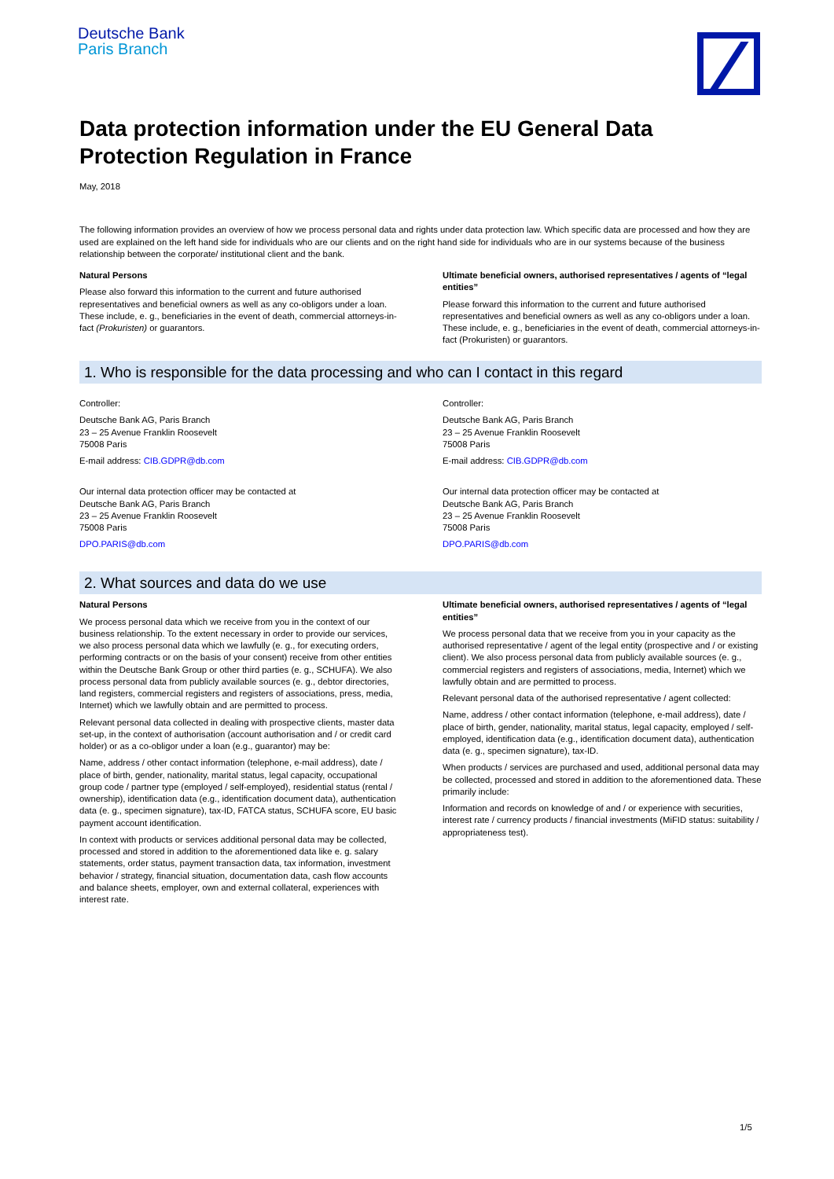Deutsche Bank
Paris Branch
Data protection information under the EU General Data Protection Regulation in France
May, 2018
The following information provides an overview of how we process personal data and rights under data protection law. Which specific data are processed and how they are used are explained on the left hand side for individuals who are our clients and on the right hand side for individuals who are in our systems because of the business relationship between the corporate/ institutional client and the bank.
Natural Persons
Please also forward this information to the current and future authorised representatives and beneficial owners as well as any co-obligors under a loan. These include, e. g., beneficiaries in the event of death, commercial attorneys-in-fact (Prokuristen) or guarantors.
Ultimate beneficial owners, authorised representatives / agents of “legal entities”
Please forward this information to the current and future authorised representatives and beneficial owners as well as any co-obligors under a loan. These include, e. g., beneficiaries in the event of death, commercial attorneys-in-fact (Prokuristen) or guarantors.
1. Who is responsible for the data processing and who can I contact in this regard
Controller:
Deutsche Bank AG, Paris Branch
23 – 25 Avenue Franklin Roosevelt
75008 Paris
E-mail address: CIB.GDPR@db.com
Our internal data protection officer may be contacted at
Deutsche Bank AG, Paris Branch
23 – 25 Avenue Franklin Roosevelt
75008 Paris
DPO.PARIS@db.com
Controller:
Deutsche Bank AG, Paris Branch
23 – 25 Avenue Franklin Roosevelt
75008 Paris
E-mail address: CIB.GDPR@db.com
Our internal data protection officer may be contacted at
Deutsche Bank AG, Paris Branch
23 – 25 Avenue Franklin Roosevelt
75008 Paris
DPO.PARIS@db.com
2. What sources and data do we use
Natural Persons
We process personal data which we receive from you in the context of our business relationship. To the extent necessary in order to provide our services, we also process personal data which we lawfully (e. g., for executing orders, performing contracts or on the basis of your consent) receive from other entities within the Deutsche Bank Group or other third parties (e. g., SCHUFA). We also process personal data from publicly available sources (e. g., debtor directories, land registers, commercial registers and registers of associations, press, media, Internet) which we lawfully obtain and are permitted to process.
Relevant personal data collected in dealing with prospective clients, master data set-up, in the context of authorisation (account authorisation and / or credit card holder) or as a co-obligor under a loan (e.g., guarantor) may be:
Name, address / other contact information (telephone, e-mail address), date / place of birth, gender, nationality, marital status, legal capacity, occupational group code / partner type (employed / self-employed), residential status (rental / ownership), identification data (e.g., identification document data), authentication data (e. g., specimen signature), tax-ID, FATCA status, SCHUFA score, EU basic payment account identification.
In context with products or services additional personal data may be collected, processed and stored in addition to the aforementioned data like e. g. salary statements, order status, payment transaction data, tax information, investment behavior / strategy, financial situation, documentation data, cash flow accounts and balance sheets, employer, own and external collateral, experiences with interest rate.
Ultimate beneficial owners, authorised representatives / agents of “legal entities”
We process personal data that we receive from you in your capacity as the authorised representative / agent of the legal entity (prospective and / or existing client). We also process personal data from publicly available sources (e. g., commercial registers and registers of associations, media, Internet) which we lawfully obtain and are permitted to process.
Relevant personal data of the authorised representative / agent collected:
Name, address / other contact information (telephone, e-mail address), date / place of birth, gender, nationality, marital status, legal capacity, employed / self-employed, identification data (e.g., identification document data), authentication data (e. g., specimen signature), tax-ID.
When products / services are purchased and used, additional personal data may be collected, processed and stored in addition to the aforementioned data. These primarily include:
Information and records on knowledge of and / or experience with securities, interest rate / currency products / financial investments (MiFID status: suitability / appropriateness test).
1/5